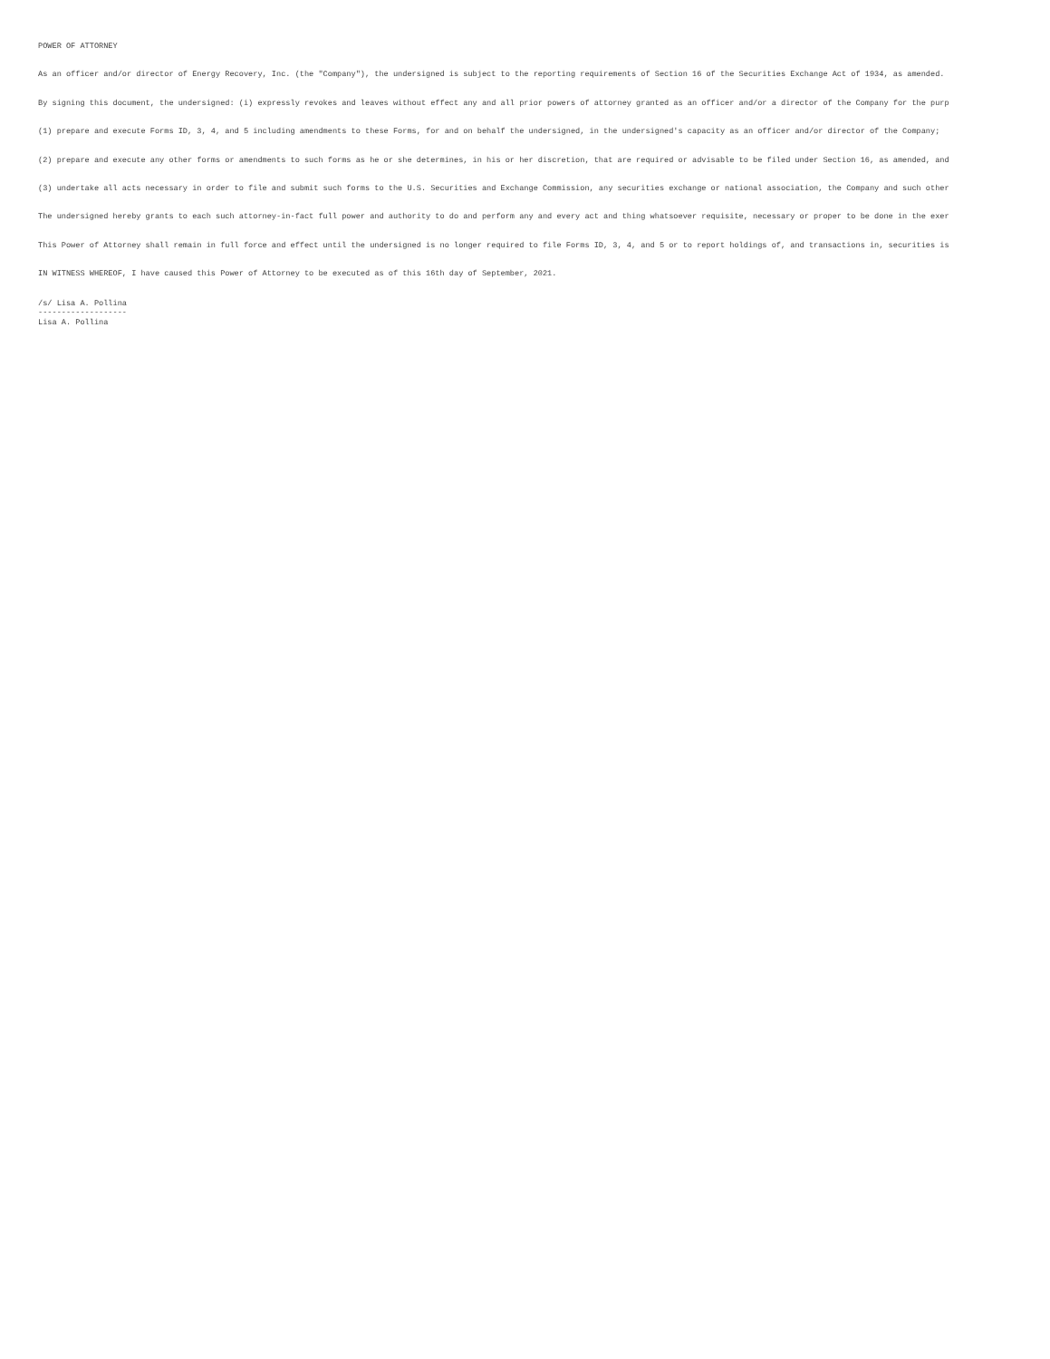POWER OF ATTORNEY
As an officer and/or director of Energy Recovery, Inc. (the "Company"), the undersigned is subject to the reporting requirements of Section 16 of the Securities Exchange Act of 1934, as amended.
By signing this document, the undersigned: (i) expressly revokes and leaves without effect any and all prior powers of attorney granted as an officer and/or a director of the Company for the purp
(1) prepare and execute Forms ID, 3, 4, and 5 including amendments to these Forms, for and on behalf the undersigned, in the undersigned's capacity as an officer and/or director of the Company;
(2) prepare and execute any other forms or amendments to such forms as he or she determines, in his or her discretion, that are required or advisable to be filed under Section 16, as amended, and
(3) undertake all acts necessary in order to file and submit such forms to the U.S. Securities and Exchange Commission, any securities exchange or national association, the Company and such other
The undersigned hereby grants to each such attorney-in-fact full power and authority to do and perform any and every act and thing whatsoever requisite, necessary or proper to be done in the exer
This Power of Attorney shall remain in full force and effect until the undersigned is no longer required to file Forms ID, 3, 4, and 5 or to report holdings of, and transactions in, securities is
IN WITNESS WHEREOF, I have caused this Power of Attorney to be executed as of this 16th day of September, 2021.
/s/ Lisa A. Pollina ------------------- Lisa A. Pollina